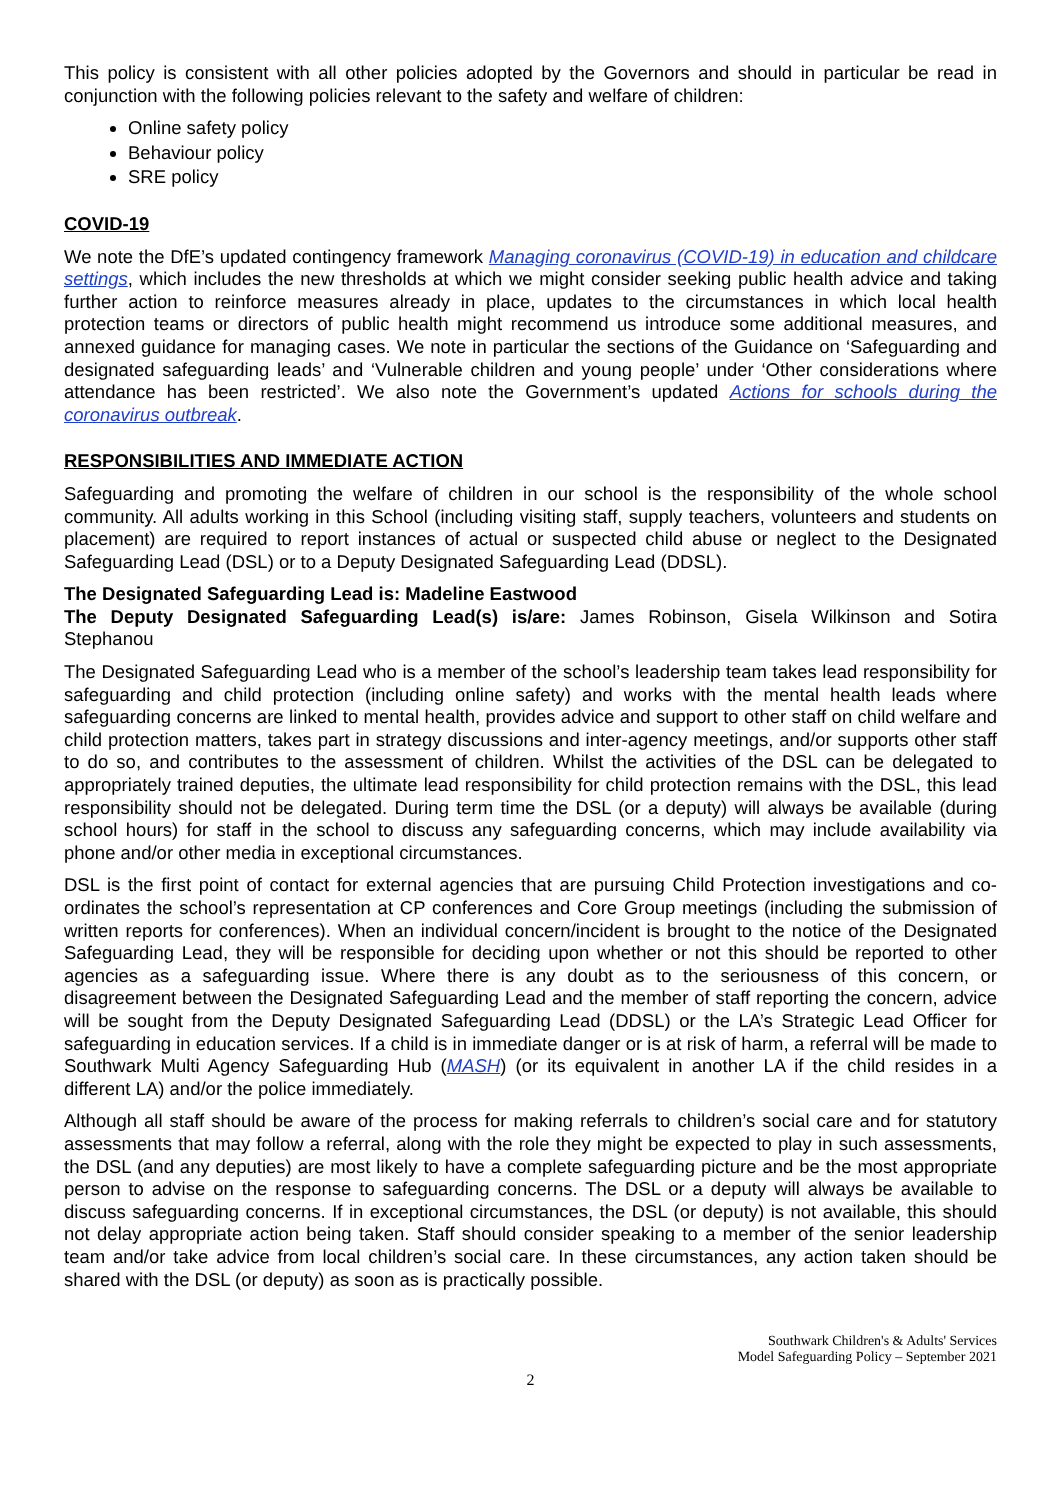This policy is consistent with all other policies adopted by the Governors and should in particular be read in conjunction with the following policies relevant to the safety and welfare of children:
Online safety policy
Behaviour policy
SRE policy
COVID-19
We note the DfE’s updated contingency framework Managing coronavirus (COVID-19) in education and childcare settings, which includes the new thresholds at which we might consider seeking public health advice and taking further action to reinforce measures already in place, updates to the circumstances in which local health protection teams or directors of public health might recommend us introduce some additional measures, and annexed guidance for managing cases. We note in particular the sections of the Guidance on ‘Safeguarding and designated safeguarding leads’ and ‘Vulnerable children and young people’ under ‘Other considerations where attendance has been restricted’. We also note the Government’s updated Actions for schools during the coronavirus outbreak.
RESPONSIBILITIES AND IMMEDIATE ACTION
Safeguarding and promoting the welfare of children in our school is the responsibility of the whole school community. All adults working in this School (including visiting staff, supply teachers, volunteers and students on placement) are required to report instances of actual or suspected child abuse or neglect to the Designated Safeguarding Lead (DSL) or to a Deputy Designated Safeguarding Lead (DDSL).
The Designated Safeguarding Lead is: Madeline Eastwood
The Deputy Designated Safeguarding Lead(s) is/are: James Robinson, Gisela Wilkinson and Sotira Stephanou
The Designated Safeguarding Lead who is a member of the school’s leadership team takes lead responsibility for safeguarding and child protection (including online safety) and works with the mental health leads where safeguarding concerns are linked to mental health, provides advice and support to other staff on child welfare and child protection matters, takes part in strategy discussions and inter-agency meetings, and/or supports other staff to do so, and contributes to the assessment of children. Whilst the activities of the DSL can be delegated to appropriately trained deputies, the ultimate lead responsibility for child protection remains with the DSL, this lead responsibility should not be delegated. During term time the DSL (or a deputy) will always be available (during school hours) for staff in the school to discuss any safeguarding concerns, which may include availability via phone and/or other media in exceptional circumstances.
DSL is the first point of contact for external agencies that are pursuing Child Protection investigations and co-ordinates the school’s representation at CP conferences and Core Group meetings (including the submission of written reports for conferences). When an individual concern/incident is brought to the notice of the Designated Safeguarding Lead, they will be responsible for deciding upon whether or not this should be reported to other agencies as a safeguarding issue. Where there is any doubt as to the seriousness of this concern, or disagreement between the Designated Safeguarding Lead and the member of staff reporting the concern, advice will be sought from the Deputy Designated Safeguarding Lead (DDSL) or the LA’s Strategic Lead Officer for safeguarding in education services. If a child is in immediate danger or is at risk of harm, a referral will be made to Southwark Multi Agency Safeguarding Hub (MASH) (or its equivalent in another LA if the child resides in a different LA) and/or the police immediately.
Although all staff should be aware of the process for making referrals to children’s social care and for statutory assessments that may follow a referral, along with the role they might be expected to play in such assessments, the DSL (and any deputies) are most likely to have a complete safeguarding picture and be the most appropriate person to advise on the response to safeguarding concerns. The DSL or a deputy will always be available to discuss safeguarding concerns. If in exceptional circumstances, the DSL (or deputy) is not available, this should not delay appropriate action being taken. Staff should consider speaking to a member of the senior leadership team and/or take advice from local children’s social care. In these circumstances, any action taken should be shared with the DSL (or deputy) as soon as is practically possible.
Southwark Children's & Adults' Services
Model Safeguarding Policy – September 2021
2